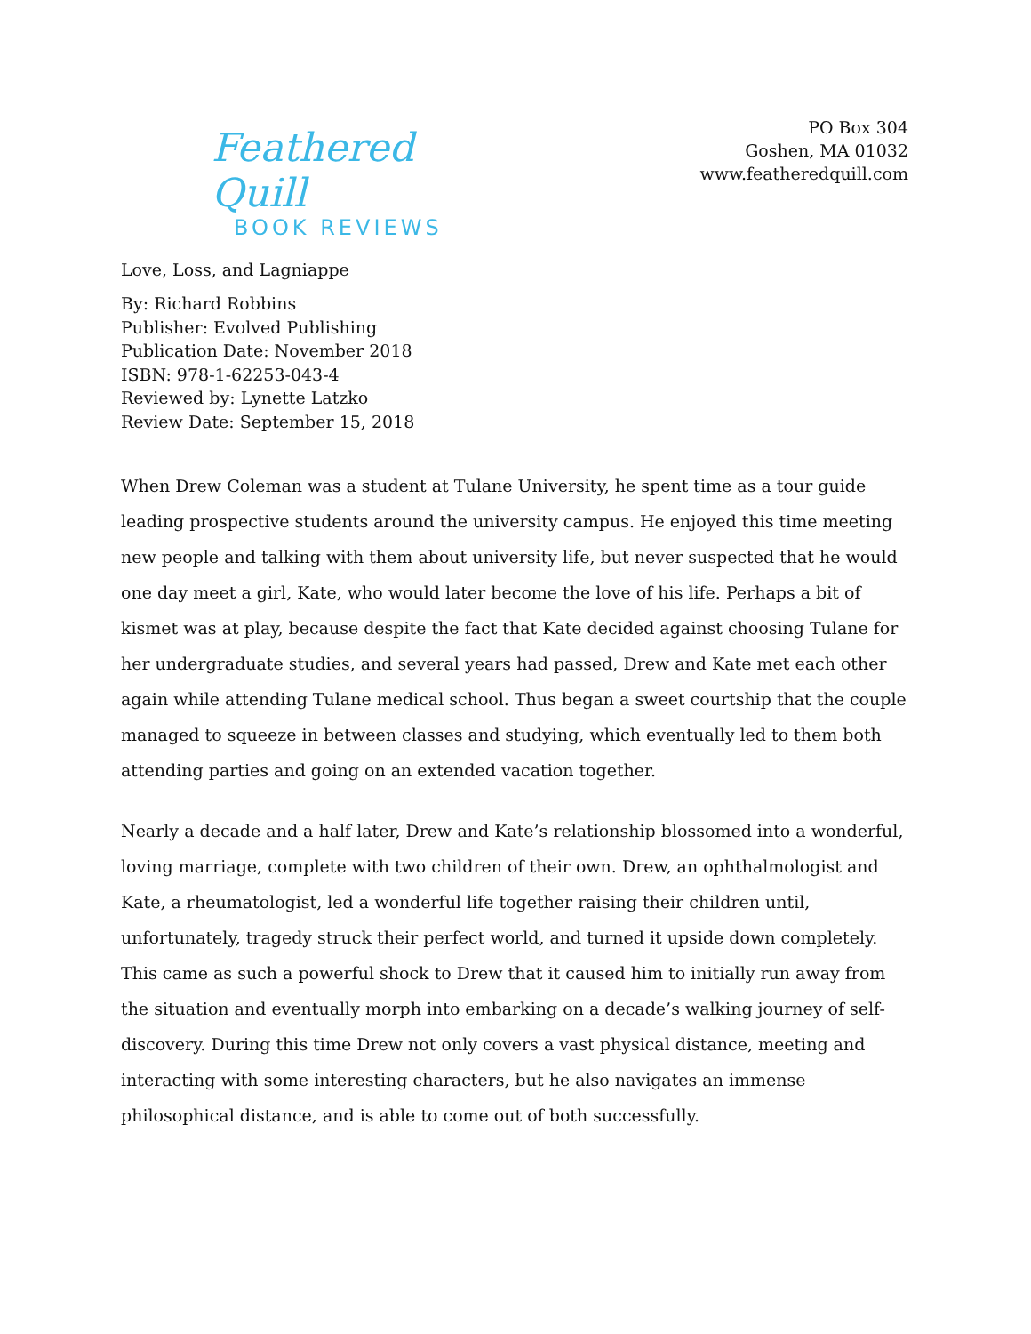Feathered Quill
BOOK REVIEWS
PO Box 304
Goshen, MA 01032
www.featheredquill.com
Love, Loss, and Lagniappe
By: Richard Robbins
Publisher: Evolved Publishing
Publication Date: November 2018
ISBN: 978-1-62253-043-4
Reviewed by: Lynette Latzko
Review Date: September 15, 2018
When Drew Coleman was a student at Tulane University, he spent time as a tour guide leading prospective students around the university campus. He enjoyed this time meeting new people and talking with them about university life, but never suspected that he would one day meet a girl, Kate, who would later become the love of his life. Perhaps a bit of kismet was at play, because despite the fact that Kate decided against choosing Tulane for her undergraduate studies, and several years had passed, Drew and Kate met each other again while attending Tulane medical school. Thus began a sweet courtship that the couple managed to squeeze in between classes and studying, which eventually led to them both attending parties and going on an extended vacation together.
Nearly a decade and a half later, Drew and Kate’s relationship blossomed into a wonderful, loving marriage, complete with two children of their own. Drew, an ophthalmologist and Kate, a rheumatologist, led a wonderful life together raising their children until, unfortunately, tragedy struck their perfect world, and turned it upside down completely. This came as such a powerful shock to Drew that it caused him to initially run away from the situation and eventually morph into embarking on a decade’s walking journey of self-discovery. During this time Drew not only covers a vast physical distance, meeting and interacting with some interesting characters, but he also navigates an immense philosophical distance, and is able to come out of both successfully.